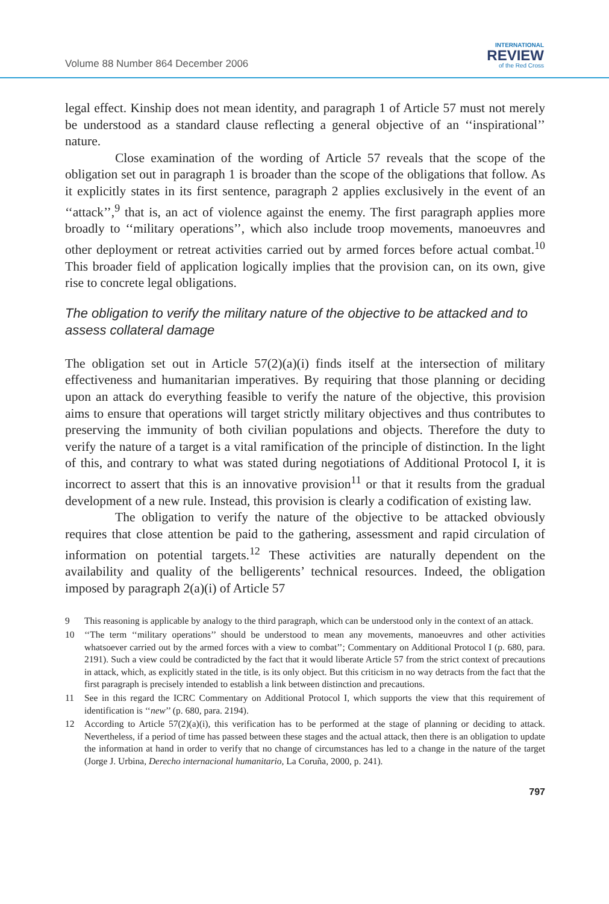Volume 88 Number 864 December 2006
INTERNATIONAL
REVIEW
of the Red Cross
legal effect. Kinship does not mean identity, and paragraph 1 of Article 57 must not merely be understood as a standard clause reflecting a general objective of an ‘‘inspirational’’ nature.
Close examination of the wording of Article 57 reveals that the scope of the obligation set out in paragraph 1 is broader than the scope of the obligations that follow. As it explicitly states in its first sentence, paragraph 2 applies exclusively in the event of an ‘‘attack’’,<sup>9</sup> that is, an act of violence against the enemy. The first paragraph applies more broadly to ‘‘military operations’’, which also include troop movements, manoeuvres and other deployment or retreat activities carried out by armed forces before actual combat.<sup>10</sup> This broader field of application logically implies that the provision can, on its own, give rise to concrete legal obligations.
The obligation to verify the military nature of the objective to be attacked and to assess collateral damage
The obligation set out in Article 57(2)(a)(i) finds itself at the intersection of military effectiveness and humanitarian imperatives. By requiring that those planning or deciding upon an attack do everything feasible to verify the nature of the objective, this provision aims to ensure that operations will target strictly military objectives and thus contributes to preserving the immunity of both civilian populations and objects. Therefore the duty to verify the nature of a target is a vital ramification of the principle of distinction. In the light of this, and contrary to what was stated during negotiations of Additional Protocol I, it is incorrect to assert that this is an innovative provision<sup>11</sup> or that it results from the gradual development of a new rule. Instead, this provision is clearly a codification of existing law.
The obligation to verify the nature of the objective to be attacked obviously requires that close attention be paid to the gathering, assessment and rapid circulation of information on potential targets.<sup>12</sup> These activities are naturally dependent on the availability and quality of the belligerents’ technical resources. Indeed, the obligation imposed by paragraph 2(a)(i) of Article 57
9 This reasoning is applicable by analogy to the third paragraph, which can be understood only in the context of an attack.
10 ‘‘The term ‘‘military operations’’ should be understood to mean any movements, manoeuvres and other activities whatsoever carried out by the armed forces with a view to combat’’; Commentary on Additional Protocol I (p. 680, para. 2191). Such a view could be contradicted by the fact that it would liberate Article 57 from the strict context of precautions in attack, which, as explicitly stated in the title, is its only object. But this criticism in no way detracts from the fact that the first paragraph is precisely intended to establish a link between distinction and precautions.
11 See in this regard the ICRC Commentary on Additional Protocol I, which supports the view that this requirement of identification is ‘‘new’’ (p. 680, para. 2194).
12 According to Article 57(2)(a)(i), this verification has to be performed at the stage of planning or deciding to attack. Nevertheless, if a period of time has passed between these stages and the actual attack, then there is an obligation to update the information at hand in order to verify that no change of circumstances has led to a change in the nature of the target (Jorge J. Urbina, Derecho internacional humanitario, La Coruña, 2000, p. 241).
797